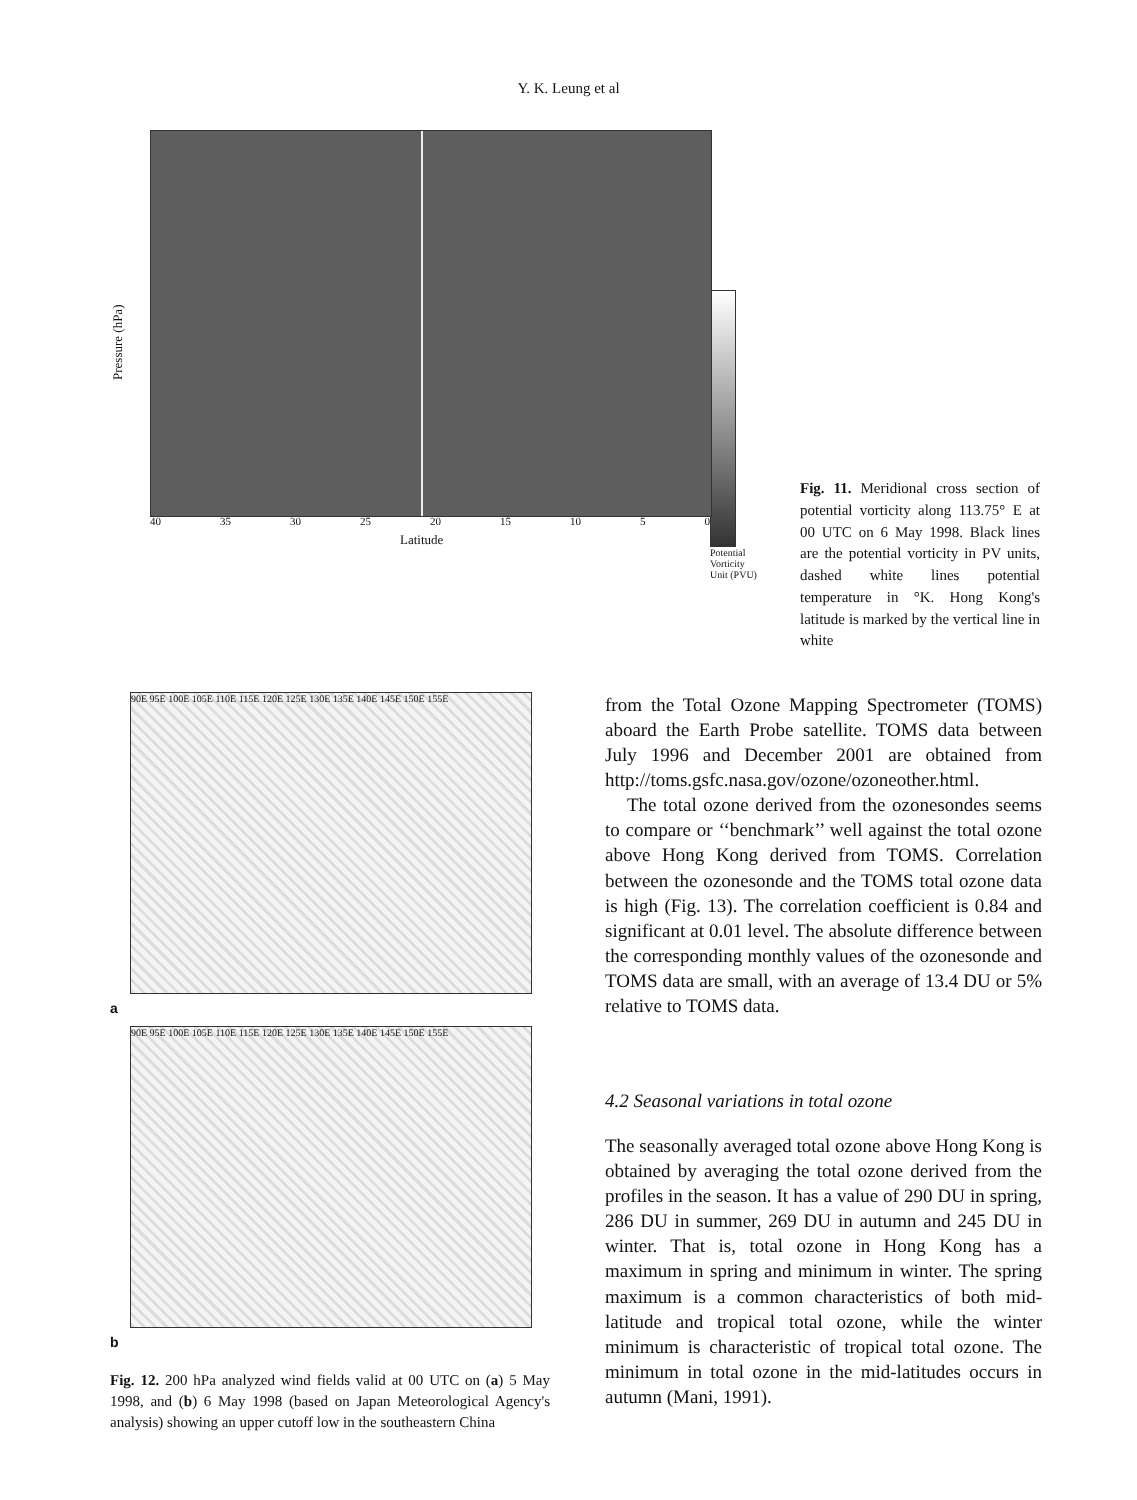Y. K. Leung et al
Pressure (hPa)
40 35 30 25 20 15 10 5 0
Latitude
Potential
Vorticity
Unit (PVU)
Fig. 11. Meridional cross section of potential vorticity along 113.75° E at 00 UTC on 6 May 1998. Black lines are the potential vorticity in PV units, dashed white lines potential temperature in °K. Hong Kong's latitude is marked by the vertical line in white
90E 95E 100E 105E 110E 115E 120E 125E 130E 135E 140E 145E 150E 155E
a
90E 95E 100E 105E 110E 115E 120E 125E 130E 135E 140E 145E 150E 155E
b
Fig. 12. 200 hPa analyzed wind fields valid at 00 UTC on (a) 5 May 1998, and (b) 6 May 1998 (based on Japan Meteorological Agency's analysis) showing an upper cutoff low in the southeastern China
from the Total Ozone Mapping Spectrometer (TOMS) aboard the Earth Probe satellite. TOMS data between July 1996 and December 2001 are obtained from http://toms.gsfc.nasa.gov/ozone/ozoneother.html.
The total ozone derived from the ozonesondes seems to compare or ‘‘benchmark’’ well against the total ozone above Hong Kong derived from TOMS. Correlation between the ozonesonde and the TOMS total ozone data is high (Fig. 13). The correlation coefficient is 0.84 and significant at 0.01 level. The absolute difference between the corresponding monthly values of the ozonesonde and TOMS data are small, with an average of 13.4 DU or 5% relative to TOMS data.
4.2 Seasonal variations in total ozone
The seasonally averaged total ozone above Hong Kong is obtained by averaging the total ozone derived from the profiles in the season. It has a value of 290 DU in spring, 286 DU in summer, 269 DU in autumn and 245 DU in winter. That is, total ozone in Hong Kong has a maximum in spring and minimum in winter. The spring maximum is a common characteristics of both mid-latitude and tropical total ozone, while the winter minimum is characteristic of tropical total ozone. The minimum in total ozone in the mid-latitudes occurs in autumn (Mani, 1991).